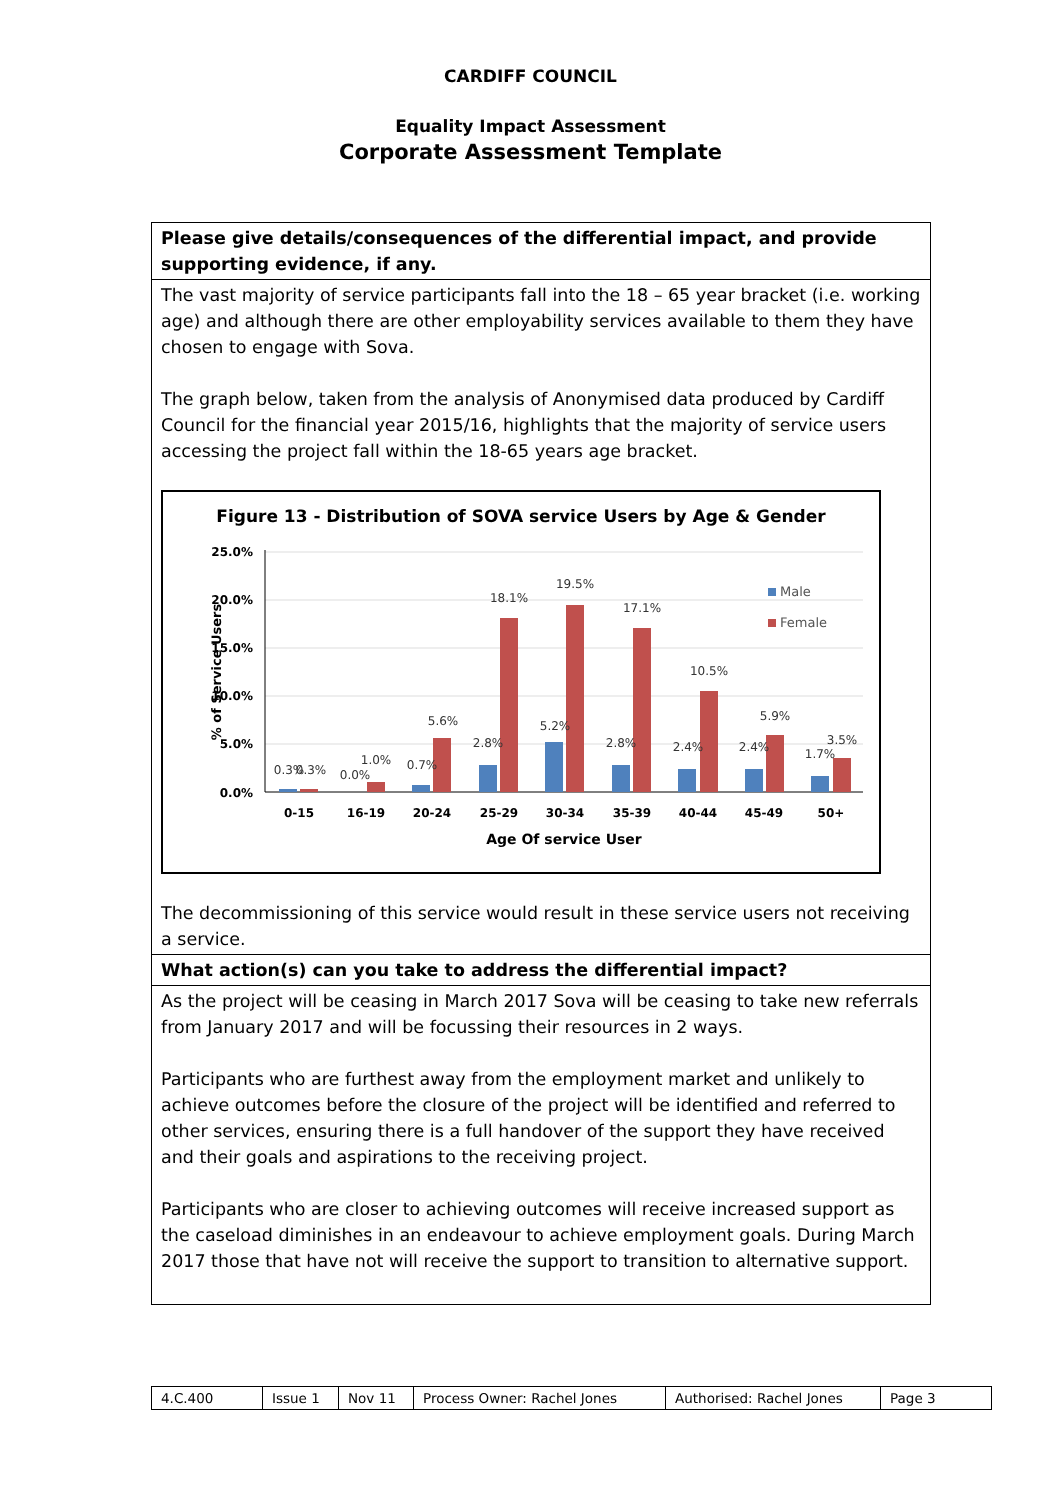CARDIFF COUNCIL
Equality Impact Assessment
Corporate Assessment Template
Please give details/consequences of the differential impact, and provide supporting evidence, if any.
The vast majority of service participants fall into the 18 – 65 year bracket (i.e. working age) and although there are other employability services available to them they have chosen to engage with Sova.
The graph below, taken from the analysis of Anonymised data produced by Cardiff Council for the financial year 2015/16, highlights that the majority of service users accessing the project fall within the 18-65 years age bracket.
Figure 13 - Distribution of SOVA service Users by Age & Gender
25.0%
20.0%
15.0%
10.0%
5.0%
0.0%
% of Service Users
0.3%
0.3%
0.0%
1.0%
0.7%
5.6%
2.8%
18.1%
5.2%
19.5%
2.8%
17.1%
2.4%
10.5%
2.4%
5.9%
1.7%
3.5%
0-15
16-19
20-24
25-29
30-34
35-39
40-44
45-49
50+
Age Of service User
Male
Female
The decommissioning of this service would result in these service users not receiving a service.
What action(s) can you take to address the differential impact?
As the project will be ceasing in March 2017 Sova will be ceasing to take new referrals from January 2017 and will be focussing their resources in 2 ways.
Participants who are furthest away from the employment market and unlikely to achieve outcomes before the closure of the project will be identified and referred to other services, ensuring there is a full handover of the support they have received and their goals and aspirations to the receiving project.
Participants who are closer to achieving outcomes will receive increased support as the caseload diminishes in an endeavour to achieve employment goals. During March 2017 those that have not will receive the support to transition to alternative support.
| 4.C.400 | Issue 1 | Nov 11 | Process Owner: Rachel Jones | Authorised: Rachel Jones | Page 3 |